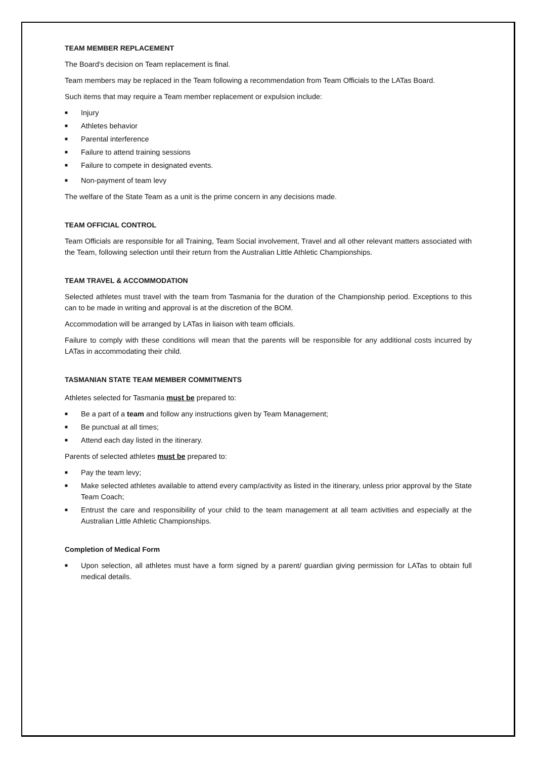TEAM MEMBER REPLACEMENT
The Board's decision on Team replacement is final.
Team members may be replaced in the Team following a recommendation from Team Officials to the LATas Board.
Such items that may require a Team member replacement or expulsion include:
■ Injury
■ Athletes behavior
■ Parental interference
■ Failure to attend training sessions
■ Failure to compete in designated events.
■ Non-payment of team levy
The welfare of the State Team as a unit is the prime concern in any decisions made.
TEAM OFFICIAL CONTROL
Team Officials are responsible for all Training, Team Social involvement, Travel and all other relevant matters associated with the Team, following selection until their return from the Australian Little Athletic Championships.
TEAM TRAVEL & ACCOMMODATION
Selected athletes must travel with the team from Tasmania for the duration of the Championship period. Exceptions to this can to be made in writing and approval is at the discretion of the BOM.
Accommodation will be arranged by LATas in liaison with team officials.
Failure to comply with these conditions will mean that the parents will be responsible for any additional costs incurred by LATas in accommodating their child.
TASMANIAN STATE TEAM MEMBER COMMITMENTS
Athletes selected for Tasmania must be prepared to:
■ Be a part of a team and follow any instructions given by Team Management;
■ Be punctual at all times;
■ Attend each day listed in the itinerary.
Parents of selected athletes must be prepared to:
■ Pay the team levy;
■ Make selected athletes available to attend every camp/activity as listed in the itinerary, unless prior approval by the State Team Coach;
■ Entrust the care and responsibility of your child to the team management at all team activities and especially at the Australian Little Athletic Championships.
Completion of Medical Form
■ Upon selection, all athletes must have a form signed by a parent/ guardian giving permission for LATas to obtain full medical details.